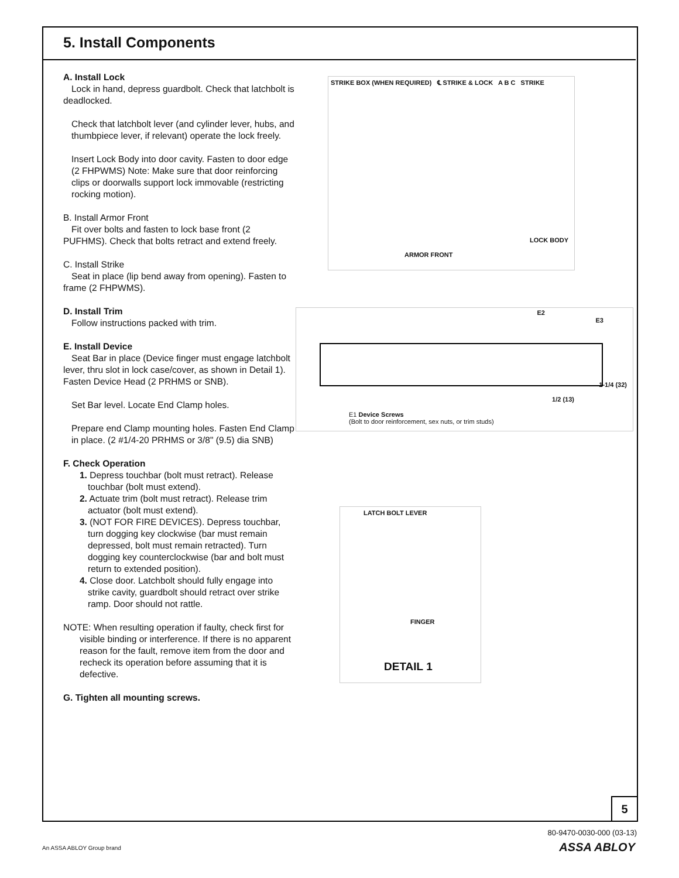5. Install Components
A. Install Lock
Lock in hand, depress guardbolt. Check that latchbolt is deadlocked.
Check that latchbolt lever (and cylinder lever, hubs, and thumbpiece lever, if relevant) operate the lock freely.
Insert Lock Body into door cavity. Fasten to door edge (2 FHPWMS) Note: Make sure that door reinforcing clips or doorwalls support lock immovable (restricting rocking motion).
B. Install Armor Front
Fit over bolts and fasten to lock base front (2 PUFHMS). Check that bolts retract and extend freely.
C. Install Strike
Seat in place (lip bend away from opening). Fasten to frame (2 FHPWMS).
D. Install Trim
Follow instructions packed with trim.
E. Install Device
Seat Bar in place (Device finger must engage latchbolt lever, thru slot in lock case/cover, as shown in Detail 1). Fasten Device Head (2 PRHMS or SNB).
Set Bar level. Locate End Clamp holes.
Prepare end Clamp mounting holes. Fasten End Clamp in place. (2 #1/4-20 PRHMS or 3/8" (9.5) dia SNB)
F. Check Operation
1. Depress touchbar (bolt must retract). Release touchbar (bolt must extend).
2. Actuate trim (bolt must retract). Release trim actuator (bolt must extend).
3. (NOT FOR FIRE DEVICES). Depress touchbar, turn dogging key clockwise (bar must remain depressed, bolt must remain retracted). Turn dogging key counterclockwise (bar and bolt must return to extended position).
4. Close door. Latchbolt should fully engage into strike cavity, guardbolt should retract over strike ramp. Door should not rattle.
NOTE: When resulting operation if faulty, check first for visible binding or interference. If there is no apparent reason for the fault, remove item from the door and recheck its operation before assuming that it is defective.
G. Tighten all mounting screws.
STRIKE BOX (WHEN REQUIRED) ℄ STRIKE & LOCK A B C STRIKE
ARMOR FRONT
LOCK BODY
E2
E3
E1 Device Screws
(Bolt to door reinforcement, sex nuts, or trim studs)
1-1/4 (32)
1/2 (13)
LATCH BOLT LEVER
FINGER
DETAIL 1
5
80-9470-0030-000 (03-13)
An ASSA ABLOY Group brand ASSA ABLOY